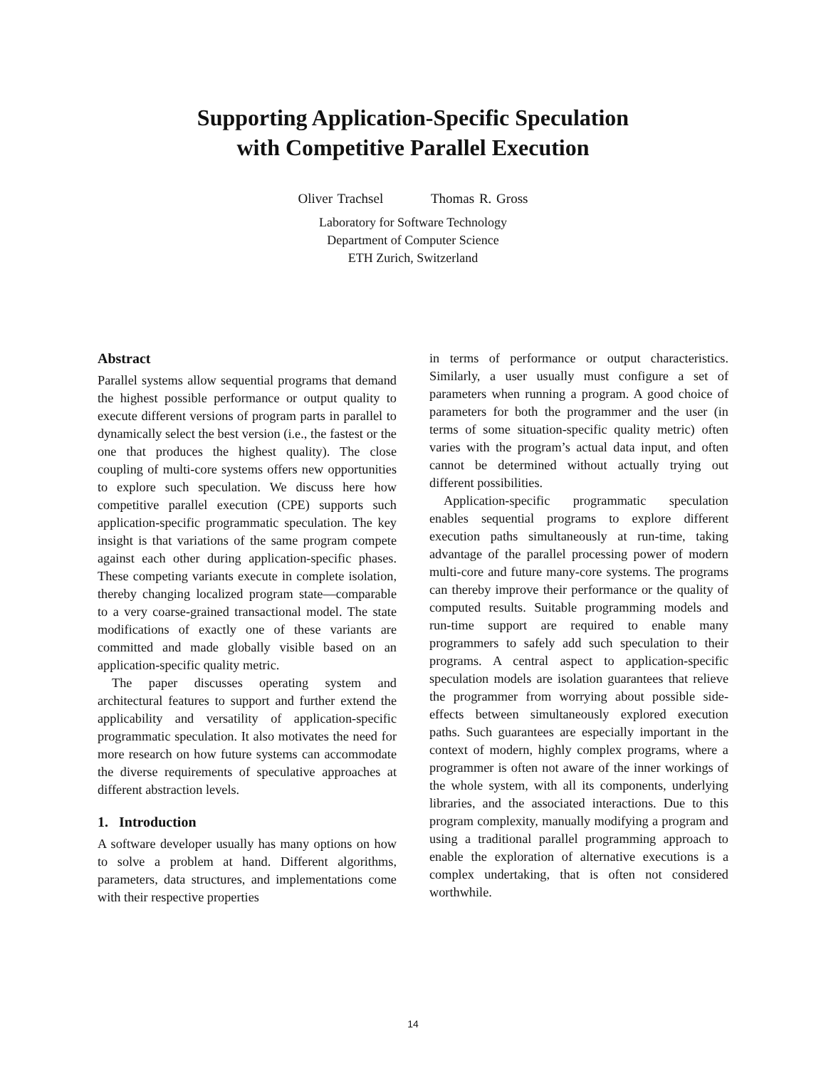Supporting Application-Specific Speculation
with Competitive Parallel Execution
Oliver Trachsel Thomas R. Gross
Laboratory for Software Technology
Department of Computer Science
ETH Zurich, Switzerland
Abstract
Parallel systems allow sequential programs that demand the highest possible performance or output quality to execute different versions of program parts in parallel to dynamically select the best version (i.e., the fastest or the one that produces the highest quality). The close coupling of multi-core systems offers new opportunities to explore such speculation. We discuss here how competitive parallel execution (CPE) supports such application-specific programmatic speculation. The key insight is that variations of the same program compete against each other during application-specific phases. These competing variants execute in complete isolation, thereby changing localized program state—comparable to a very coarse-grained transactional model. The state modifications of exactly one of these variants are committed and made globally visible based on an application-specific quality metric.
The paper discusses operating system and architectural features to support and further extend the applicability and versatility of application-specific programmatic speculation. It also motivates the need for more research on how future systems can accommodate the diverse requirements of speculative approaches at different abstraction levels.
1. Introduction
A software developer usually has many options on how to solve a problem at hand. Different algorithms, parameters, data structures, and implementations come with their respective properties
in terms of performance or output characteristics. Similarly, a user usually must configure a set of parameters when running a program. A good choice of parameters for both the programmer and the user (in terms of some situation-specific quality metric) often varies with the program’s actual data input, and often cannot be determined without actually trying out different possibilities.
Application-specific programmatic speculation enables sequential programs to explore different execution paths simultaneously at run-time, taking advantage of the parallel processing power of modern multi-core and future many-core systems. The programs can thereby improve their performance or the quality of computed results. Suitable programming models and run-time support are required to enable many programmers to safely add such speculation to their programs. A central aspect to application-specific speculation models are isolation guarantees that relieve the programmer from worrying about possible side-effects between simultaneously explored execution paths. Such guarantees are especially important in the context of modern, highly complex programs, where a programmer is often not aware of the inner workings of the whole system, with all its components, underlying libraries, and the associated interactions. Due to this program complexity, manually modifying a program and using a traditional parallel programming approach to enable the exploration of alternative executions is a complex undertaking, that is often not considered worthwhile.
14